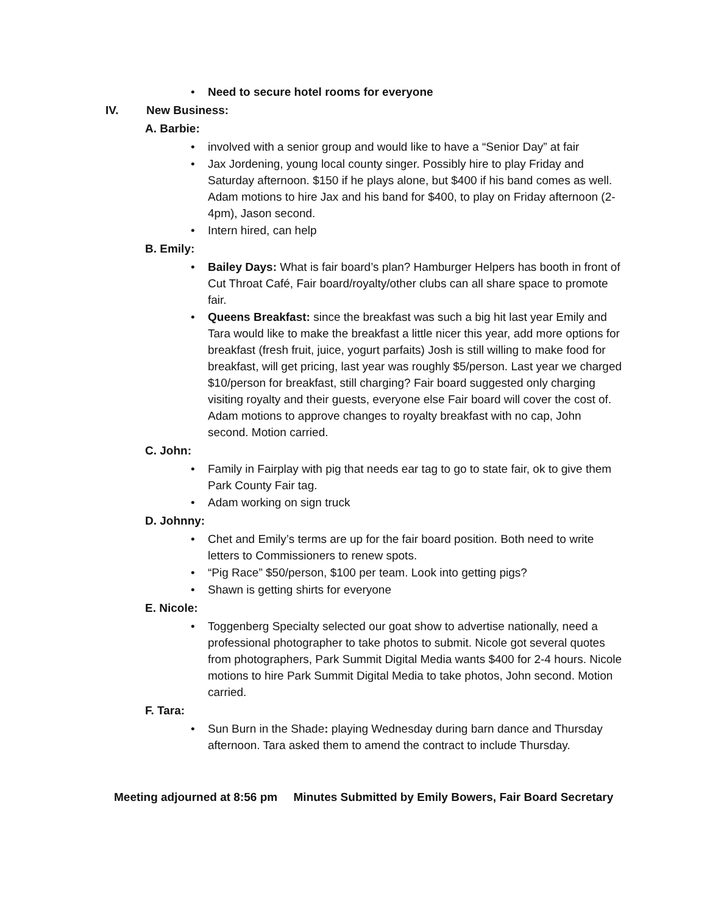Need to secure hotel rooms for everyone
IV. New Business:
A. Barbie:
involved with a senior group and would like to have a “Senior Day” at fair
Jax Jordening, young local county singer. Possibly hire to play Friday and Saturday afternoon. $150 if he plays alone, but $400 if his band comes as well. Adam motions to hire Jax and his band for $400, to play on Friday afternoon (2-4pm), Jason second.
Intern hired, can help
B. Emily:
Bailey Days: What is fair board’s plan? Hamburger Helpers has booth in front of Cut Throat Café, Fair board/royalty/other clubs can all share space to promote fair.
Queens Breakfast: since the breakfast was such a big hit last year Emily and Tara would like to make the breakfast a little nicer this year, add more options for breakfast (fresh fruit, juice, yogurt parfaits) Josh is still willing to make food for breakfast, will get pricing, last year was roughly $5/person. Last year we charged $10/person for breakfast, still charging? Fair board suggested only charging visiting royalty and their guests, everyone else Fair board will cover the cost of. Adam motions to approve changes to royalty breakfast with no cap, John second. Motion carried.
C. John:
Family in Fairplay with pig that needs ear tag to go to state fair, ok to give them Park County Fair tag.
Adam working on sign truck
D. Johnny:
Chet and Emily’s terms are up for the fair board position. Both need to write letters to Commissioners to renew spots.
“Pig Race” $50/person, $100 per team. Look into getting pigs?
Shawn is getting shirts for everyone
E. Nicole:
Toggenberg Specialty selected our goat show to advertise nationally, need a professional photographer to take photos to submit. Nicole got several quotes from photographers, Park Summit Digital Media wants $400 for 2-4 hours. Nicole motions to hire Park Summit Digital Media to take photos, John second. Motion carried.
F. Tara:
Sun Burn in the Shade: playing Wednesday during barn dance and Thursday afternoon. Tara asked them to amend the contract to include Thursday.
Meeting adjourned at 8:56 pm Minutes Submitted by Emily Bowers, Fair Board Secretary